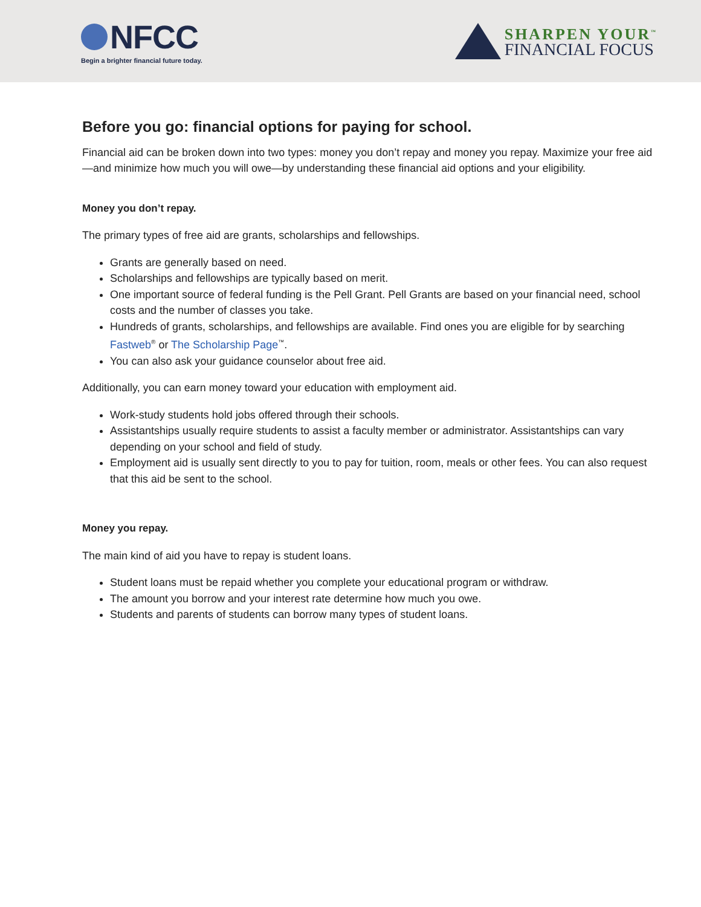NFCC
Begin a brighter financial future today.
SHARPEN YOUR<sup>™</sup>
FINANCIAL FOCUS
Before you go: financial options for paying for school.
Financial aid can be broken down into two types: money you don’t repay and money you repay. Maximize your free aid—and minimize how much you will owe—by understanding these financial aid options and your eligibility.
Money you don’t repay.
The primary types of free aid are grants, scholarships and fellowships.
Grants are generally based on need.
Scholarships and fellowships are typically based on merit.
One important source of federal funding is the Pell Grant. Pell Grants are based on your financial need, school costs and the number of classes you take.
Hundreds of grants, scholarships, and fellowships are available. Find ones you are eligible for by searching Fastweb<sup>®</sup> or The Scholarship Page<sup>™</sup>.
You can also ask your guidance counselor about free aid.
Additionally, you can earn money toward your education with employment aid.
Work-study students hold jobs offered through their schools.
Assistantships usually require students to assist a faculty member or administrator. Assistantships can vary depending on your school and field of study.
Employment aid is usually sent directly to you to pay for tuition, room, meals or other fees. You can also request that this aid be sent to the school.
Money you repay.
The main kind of aid you have to repay is student loans.
Student loans must be repaid whether you complete your educational program or withdraw.
The amount you borrow and your interest rate determine how much you owe.
Students and parents of students can borrow many types of student loans.